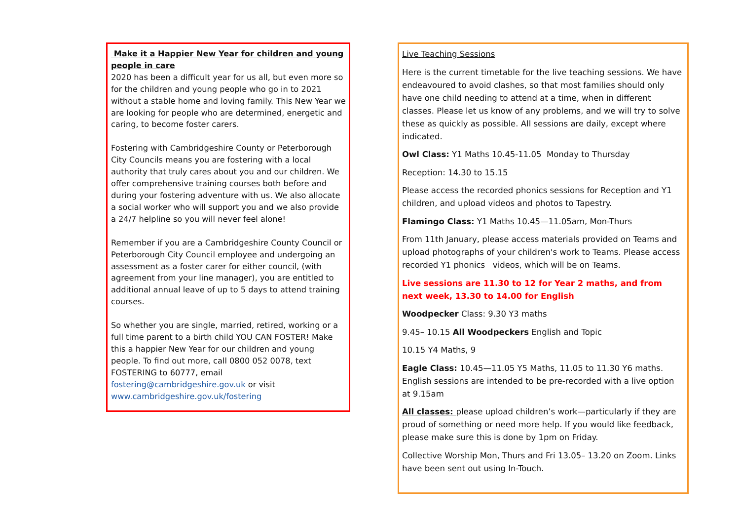Make it a Happier New Year for children and young people in care
2020 has been a difficult year for us all, but even more so for the children and young people who go in to 2021 without a stable home and loving family. This New Year we are looking for people who are determined, energetic and caring, to become foster carers.
Fostering with Cambridgeshire County or Peterborough City Councils means you are fostering with a local authority that truly cares about you and our children. We offer comprehensive training courses both before and during your fostering adventure with us. We also allocate a social worker who will support you and we also provide a 24/7 helpline so you will never feel alone!
Remember if you are a Cambridgeshire County Council or Peterborough City Council employee and undergoing an assessment as a foster carer for either council, (with agreement from your line manager), you are entitled to additional annual leave of up to 5 days to attend training courses.
So whether you are single, married, retired, working or a full time parent to a birth child YOU CAN FOSTER! Make this a happier New Year for our children and young people. To find out more, call 0800 052 0078, text FOSTERING to 60777, email fostering@cambridgeshire.gov.uk or visit www.cambridgeshire.gov.uk/fostering
Live Teaching Sessions
Here is the current timetable for the live teaching sessions. We have endeavoured to avoid clashes, so that most families should only have one child needing to attend at a time, when in different classes. Please let us know of any problems, and we will try to solve these as quickly as possible. All sessions are daily, except where indicated.
Owl Class: Y1 Maths 10.45-11.05 Monday to Thursday
Reception: 14.30 to 15.15
Please access the recorded phonics sessions for Reception and Y1 children, and upload videos and photos to Tapestry.
Flamingo Class: Y1 Maths 10.45—11.05am, Mon-Thurs
From 11th January, please access materials provided on Teams and upload photographs of your children's work to Teams. Please access recorded Y1 phonics videos, which will be on Teams.
Live sessions are 11.30 to 12 for Year 2 maths, and from next week, 13.30 to 14.00 for English
Woodpecker Class: 9.30 Y3 maths
9.45– 10.15 All Woodpeckers English and Topic
10.15 Y4 Maths, 9
Eagle Class: 10.45—11.05 Y5 Maths, 11.05 to 11.30 Y6 maths. English sessions are intended to be pre-recorded with a live option at 9.15am
All classes: please upload children’s work—particularly if they are proud of something or need more help. If you would like feedback, please make sure this is done by 1pm on Friday.
Collective Worship Mon, Thurs and Fri 13.05– 13.20 on Zoom. Links have been sent out using In-Touch.